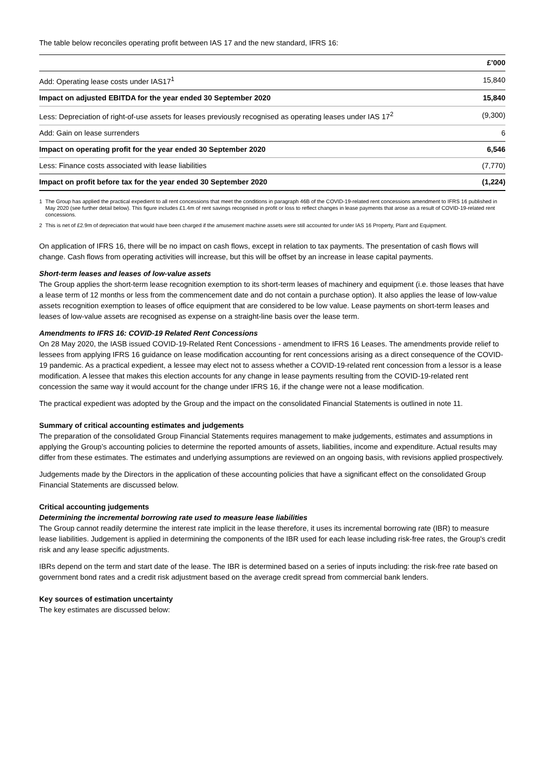The table below reconciles operating profit between IAS 17 and the new standard, IFRS 16:
| | £’000 |
| --- | --- |
| Add: Operating lease costs under IAS17<sup>1</sup> | 15,840 |
| Impact on adjusted EBITDA for the year ended 30 September 2020 | 15,840 |
| Less: Depreciation of right-of-use assets for leases previously recognised as operating leases under IAS 17<sup>2</sup> | (9,300) |
| Add: Gain on lease surrenders | 6 |
| Impact on operating profit for the year ended 30 September 2020 | 6,546 |
| Less: Finance costs associated with lease liabilities | (7,770) |
| Impact on profit before tax for the year ended 30 September 2020 | (1,224) |
1 The Group has applied the practical expedient to all rent concessions that meet the conditions in paragraph 46B of the COVID-19-related rent concessions amendment to IFRS 16 published in May 2020 (see further detail below). This figure includes £1.4m of rent savings recognised in profit or loss to reflect changes in lease payments that arose as a result of COVID-19-related rent concessions.
2 This is net of £2.9m of depreciation that would have been charged if the amusement machine assets were still accounted for under IAS 16 Property, Plant and Equipment.
On application of IFRS 16, there will be no impact on cash flows, except in relation to tax payments. The presentation of cash flows will change. Cash flows from operating activities will increase, but this will be offset by an increase in lease capital payments.
Short-term leases and leases of low-value assets
The Group applies the short-term lease recognition exemption to its short-term leases of machinery and equipment (i.e. those leases that have a lease term of 12 months or less from the commencement date and do not contain a purchase option). It also applies the lease of low-value assets recognition exemption to leases of office equipment that are considered to be low value. Lease payments on short-term leases and leases of low-value assets are recognised as expense on a straight-line basis over the lease term.
Amendments to IFRS 16: COVID-19 Related Rent Concessions
On 28 May 2020, the IASB issued COVID-19-Related Rent Concessions - amendment to IFRS 16 Leases. The amendments provide relief to lessees from applying IFRS 16 guidance on lease modification accounting for rent concessions arising as a direct consequence of the COVID-19 pandemic. As a practical expedient, a lessee may elect not to assess whether a COVID-19-related rent concession from a lessor is a lease modification. A lessee that makes this election accounts for any change in lease payments resulting from the COVID-19-related rent concession the same way it would account for the change under IFRS 16, if the change were not a lease modification.
The practical expedient was adopted by the Group and the impact on the consolidated Financial Statements is outlined in note 11.
Summary of critical accounting estimates and judgements
The preparation of the consolidated Group Financial Statements requires management to make judgements, estimates and assumptions in applying the Group’s accounting policies to determine the reported amounts of assets, liabilities, income and expenditure. Actual results may differ from these estimates. The estimates and underlying assumptions are reviewed on an ongoing basis, with revisions applied prospectively.
Judgements made by the Directors in the application of these accounting policies that have a significant effect on the consolidated Group Financial Statements are discussed below.
Critical accounting judgements
Determining the incremental borrowing rate used to measure lease liabilities
The Group cannot readily determine the interest rate implicit in the lease therefore, it uses its incremental borrowing rate (IBR) to measure lease liabilities. Judgement is applied in determining the components of the IBR used for each lease including risk-free rates, the Group's credit risk and any lease specific adjustments.
IBRs depend on the term and start date of the lease. The IBR is determined based on a series of inputs including: the risk-free rate based on government bond rates and a credit risk adjustment based on the average credit spread from commercial bank lenders.
Key sources of estimation uncertainty
The key estimates are discussed below: